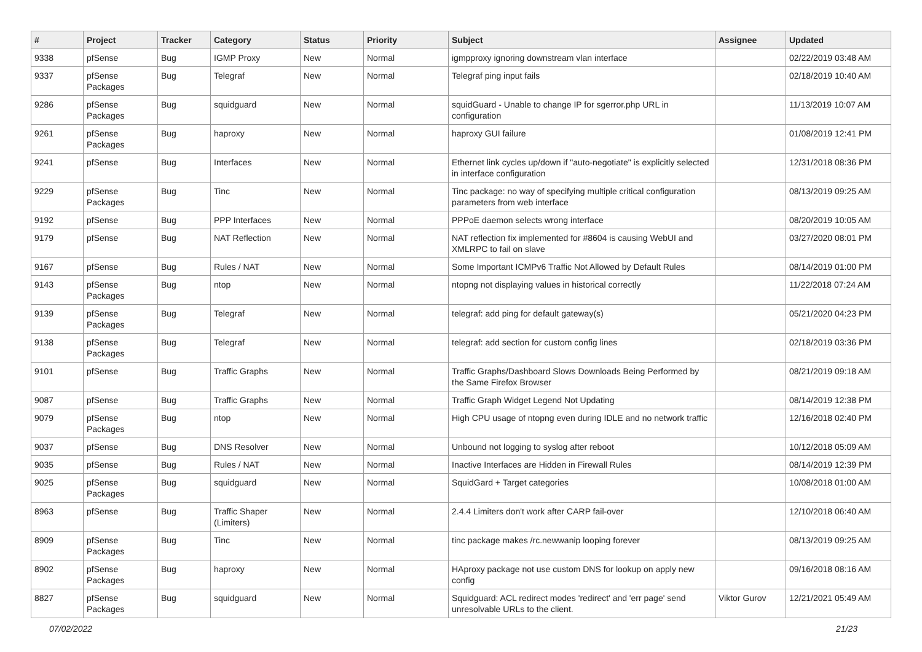| # | Project | Tracker | Category | Status | Priority | Subject | Assignee | Updated |
| --- | --- | --- | --- | --- | --- | --- | --- | --- |
| 9338 | pfSense | Bug | IGMP Proxy | New | Normal | igmpproxy ignoring downstream vlan interface | | 02/22/2019 03:48 AM |
| 9337 | pfSense Packages | Bug | Telegraf | New | Normal | Telegraf ping input fails | | 02/18/2019 10:40 AM |
| 9286 | pfSense Packages | Bug | squidguard | New | Normal | squidGuard - Unable to change IP for sgerror.php URL in configuration | | 11/13/2019 10:07 AM |
| 9261 | pfSense Packages | Bug | haproxy | New | Normal | haproxy GUI failure | | 01/08/2019 12:41 PM |
| 9241 | pfSense | Bug | Interfaces | New | Normal | Ethernet link cycles up/down if "auto-negotiate" is explicitly selected in interface configuration | | 12/31/2018 08:36 PM |
| 9229 | pfSense Packages | Bug | Tinc | New | Normal | Tinc package: no way of specifying multiple critical configuration parameters from web interface | | 08/13/2019 09:25 AM |
| 9192 | pfSense | Bug | PPP Interfaces | New | Normal | PPPoE daemon selects wrong interface | | 08/20/2019 10:05 AM |
| 9179 | pfSense | Bug | NAT Reflection | New | Normal | NAT reflection fix implemented for #8604 is causing WebUI and XMLRPC to fail on slave | | 03/27/2020 08:01 PM |
| 9167 | pfSense | Bug | Rules / NAT | New | Normal | Some Important ICMPv6 Traffic Not Allowed by Default Rules | | 08/14/2019 01:00 PM |
| 9143 | pfSense Packages | Bug | ntop | New | Normal | ntopng not displaying values in historical correctly | | 11/22/2018 07:24 AM |
| 9139 | pfSense Packages | Bug | Telegraf | New | Normal | telegraf: add ping for default gateway(s) | | 05/21/2020 04:23 PM |
| 9138 | pfSense Packages | Bug | Telegraf | New | Normal | telegraf: add section for custom config lines | | 02/18/2019 03:36 PM |
| 9101 | pfSense | Bug | Traffic Graphs | New | Normal | Traffic Graphs/Dashboard Slows Downloads Being Performed by the Same Firefox Browser | | 08/21/2019 09:18 AM |
| 9087 | pfSense | Bug | Traffic Graphs | New | Normal | Traffic Graph Widget Legend Not Updating | | 08/14/2019 12:38 PM |
| 9079 | pfSense Packages | Bug | ntop | New | Normal | High CPU usage of ntopng even during IDLE and no network traffic | | 12/16/2018 02:40 PM |
| 9037 | pfSense | Bug | DNS Resolver | New | Normal | Unbound not logging to syslog after reboot | | 10/12/2018 05:09 AM |
| 9035 | pfSense | Bug | Rules / NAT | New | Normal | Inactive Interfaces are Hidden in Firewall Rules | | 08/14/2019 12:39 PM |
| 9025 | pfSense Packages | Bug | squidguard | New | Normal | SquidGard + Target categories | | 10/08/2018 01:00 AM |
| 8963 | pfSense | Bug | Traffic Shaper (Limiters) | New | Normal | 2.4.4 Limiters don't work after CARP fail-over | | 12/10/2018 06:40 AM |
| 8909 | pfSense Packages | Bug | Tinc | New | Normal | tinc package makes /rc.newwanip looping forever | | 08/13/2019 09:25 AM |
| 8902 | pfSense Packages | Bug | haproxy | New | Normal | HAproxy package not use custom DNS for lookup on apply new config | | 09/16/2018 08:16 AM |
| 8827 | pfSense Packages | Bug | squidguard | New | Normal | Squidguard: ACL redirect modes 'redirect' and 'err page' send unresolvable URLs to the client. | Viktor Gurov | 12/21/2021 05:49 AM |
07/02/2022 21/23